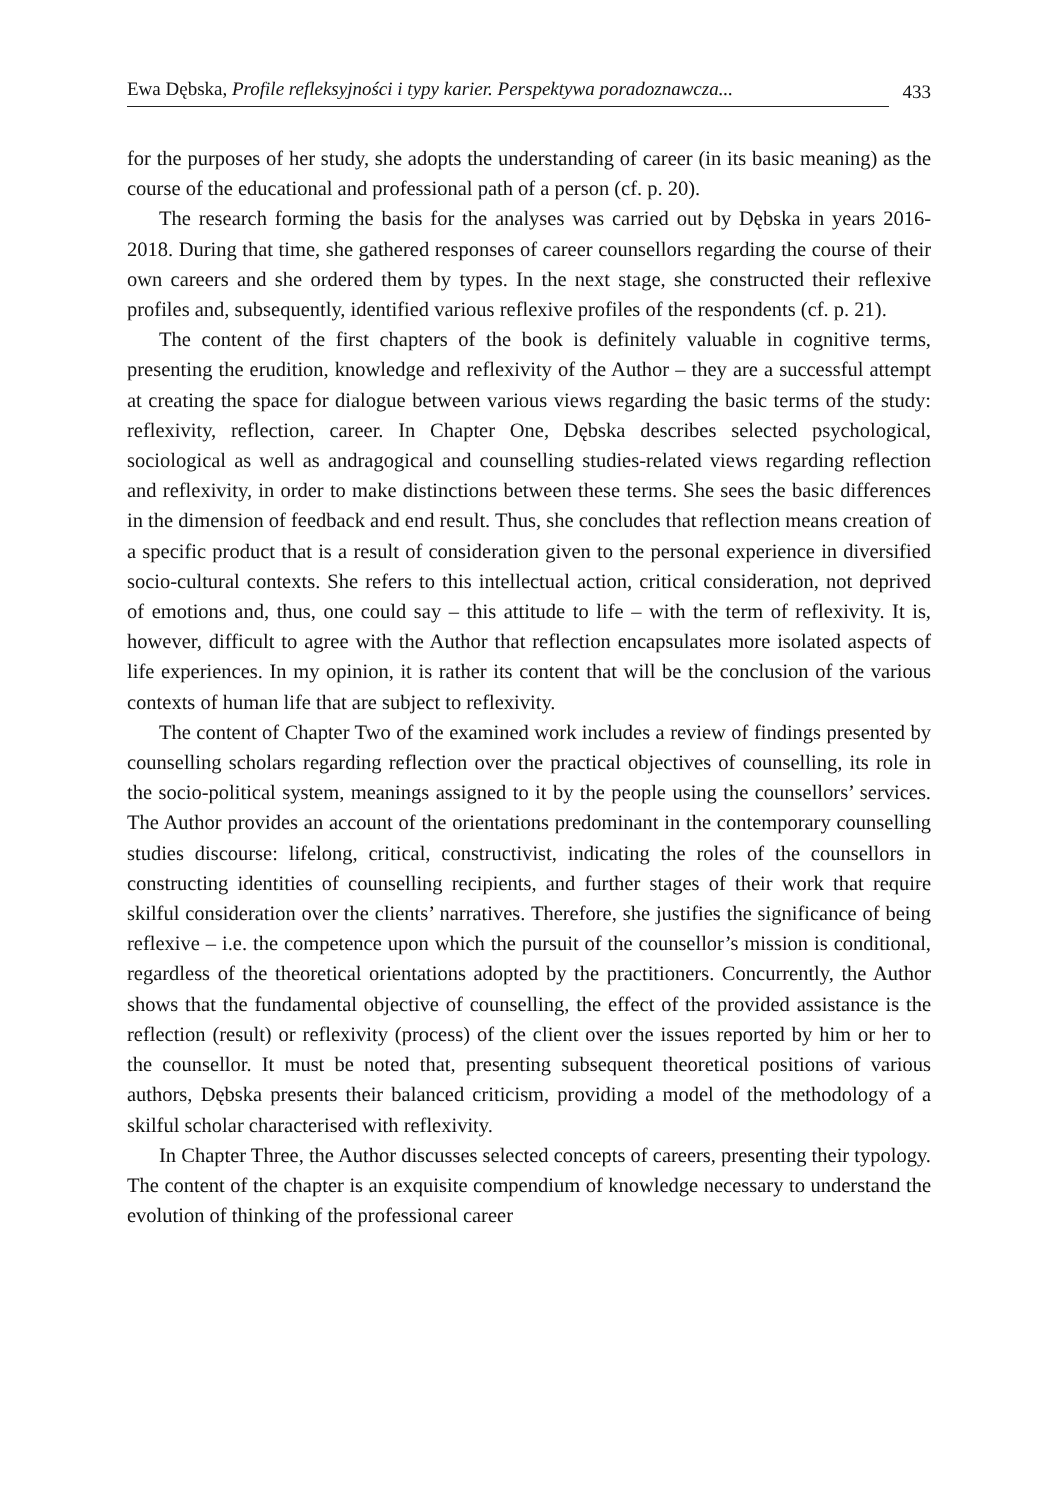Ewa Dębska, Profile refleksyjności i typy karier. Perspektywa poradoznawcza...
433
for the purposes of her study, she adopts the understanding of career (in its basic meaning) as the course of the educational and professional path of a person (cf. p. 20).
The research forming the basis for the analyses was carried out by Dębska in years 2016-2018. During that time, she gathered responses of career counsellors regarding the course of their own careers and she ordered them by types. In the next stage, she constructed their reflexive profiles and, subsequently, identified various reflexive profiles of the respondents (cf. p. 21).
The content of the first chapters of the book is definitely valuable in cognitive terms, presenting the erudition, knowledge and reflexivity of the Author – they are a successful attempt at creating the space for dialogue between various views regarding the basic terms of the study: reflexivity, reflection, career. In Chapter One, Dębska describes selected psychological, sociological as well as andragogical and counselling studies-related views regarding reflection and reflexivity, in order to make distinctions between these terms. She sees the basic differences in the dimension of feedback and end result. Thus, she concludes that reflection means creation of a specific product that is a result of consideration given to the personal experience in diversified socio-cultural contexts. She refers to this intellectual action, critical consideration, not deprived of emotions and, thus, one could say – this attitude to life – with the term of reflexivity. It is, however, difficult to agree with the Author that reflection encapsulates more isolated aspects of life experiences. In my opinion, it is rather its content that will be the conclusion of the various contexts of human life that are subject to reflexivity.
The content of Chapter Two of the examined work includes a review of findings presented by counselling scholars regarding reflection over the practical objectives of counselling, its role in the socio-political system, meanings assigned to it by the people using the counsellors’ services. The Author provides an account of the orientations predominant in the contemporary counselling studies discourse: lifelong, critical, constructivist, indicating the roles of the counsellors in constructing identities of counselling recipients, and further stages of their work that require skilful consideration over the clients’ narratives. Therefore, she justifies the significance of being reflexive – i.e. the competence upon which the pursuit of the counsellor’s mission is conditional, regardless of the theoretical orientations adopted by the practitioners. Concurrently, the Author shows that the fundamental objective of counselling, the effect of the provided assistance is the reflection (result) or reflexivity (process) of the client over the issues reported by him or her to the counsellor. It must be noted that, presenting subsequent theoretical positions of various authors, Dębska presents their balanced criticism, providing a model of the methodology of a skilful scholar characterised with reflexivity.
In Chapter Three, the Author discusses selected concepts of careers, presenting their typology. The content of the chapter is an exquisite compendium of knowledge necessary to understand the evolution of thinking of the professional career